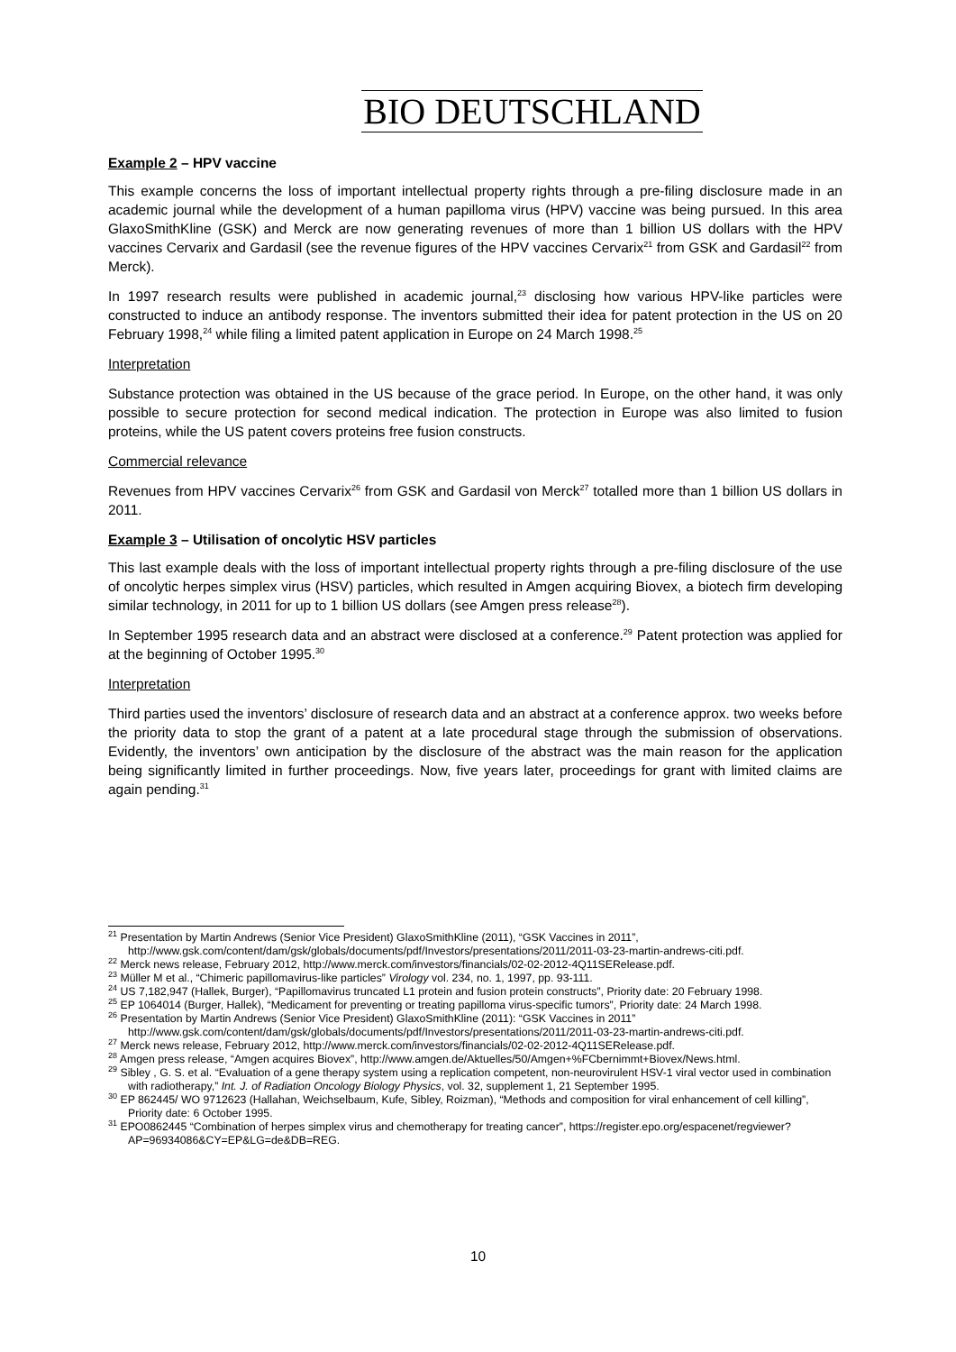BIO DEUTSCHLAND
Example 2 – HPV vaccine
This example concerns the loss of important intellectual property rights through a pre-filing disclosure made in an academic journal while the development of a human papilloma virus (HPV) vaccine was being pursued. In this area GlaxoSmithKline (GSK) and Merck are now generating revenues of more than 1 billion US dollars with the HPV vaccines Cervarix and Gardasil (see the revenue figures of the HPV vaccines Cervarix<sup>21</sup> from GSK and Gardasil<sup>22</sup> from Merck).
In 1997 research results were published in academic journal,<sup>23</sup> disclosing how various HPV-like particles were constructed to induce an antibody response. The inventors submitted their idea for patent protection in the US on 20 February 1998,<sup>24</sup> while filing a limited patent application in Europe on 24 March 1998.<sup>25</sup>
Interpretation
Substance protection was obtained in the US because of the grace period. In Europe, on the other hand, it was only possible to secure protection for second medical indication. The protection in Europe was also limited to fusion proteins, while the US patent covers proteins free fusion constructs.
Commercial relevance
Revenues from HPV vaccines Cervarix<sup>26</sup> from GSK and Gardasil von Merck<sup>27</sup> totalled more than 1 billion US dollars in 2011.
Example 3 – Utilisation of oncolytic HSV particles
This last example deals with the loss of important intellectual property rights through a pre-filing disclosure of the use of oncolytic herpes simplex virus (HSV) particles, which resulted in Amgen acquiring Biovex, a biotech firm developing similar technology, in 2011 for up to 1 billion US dollars (see Amgen press release<sup>28</sup>).
In September 1995 research data and an abstract were disclosed at a conference.<sup>29</sup> Patent protection was applied for at the beginning of October 1995.<sup>30</sup>
Interpretation
Third parties used the inventors’ disclosure of research data and an abstract at a conference approx. two weeks before the priority data to stop the grant of a patent at a late procedural stage through the submission of observations. Evidently, the inventors’ own anticipation by the disclosure of the abstract was the main reason for the application being significantly limited in further proceedings. Now, five years later, proceedings for grant with limited claims are again pending.<sup>31</sup>
<sup>21</sup> Presentation by Martin Andrews (Senior Vice President) GlaxoSmithKline (2011), “GSK Vaccines in 2011”, http://www.gsk.com/content/dam/gsk/globals/documents/pdf/Investors/presentations/2011/2011-03-23-martin-andrews-citi.pdf.
<sup>22</sup> Merck news release, February 2012, http://www.merck.com/investors/financials/02-02-2012-4Q11SERelease.pdf.
<sup>23</sup> Müller M et al., “Chimeric papillomavirus-like particles” Virology vol. 234, no. 1, 1997, pp. 93-111.
<sup>24</sup> US 7,182,947 (Hallek, Burger), “Papillomavirus truncated L1 protein and fusion protein constructs”, Priority date: 20 February 1998.
<sup>25</sup> EP 1064014 (Burger, Hallek), “Medicament for preventing or treating papilloma virus-specific tumors”, Priority date: 24 March 1998.
<sup>26</sup> Presentation by Martin Andrews (Senior Vice President) GlaxoSmithKline (2011): “GSK Vaccines in 2011” http://www.gsk.com/content/dam/gsk/globals/documents/pdf/Investors/presentations/2011/2011-03-23-martin-andrews-citi.pdf.
<sup>27</sup> Merck news release, February 2012, http://www.merck.com/investors/financials/02-02-2012-4Q11SERelease.pdf.
<sup>28</sup> Amgen press release, “Amgen acquires Biovex”, http://www.amgen.de/Aktuelles/50/Amgen+%FCbernimmt+Biovex/News.html.
<sup>29</sup> Sibley , G. S. et al. “Evaluation of a gene therapy system using a replication competent, non-neurovirulent HSV-1 viral vector used in combination with radiotherapy,” Int. J. of Radiation Oncology Biology Physics, vol. 32, supplement 1, 21 September 1995.
<sup>30</sup> EP 862445/ WO 9712623 (Hallahan, Weichselbaum, Kufe, Sibley, Roizman), “Methods and composition for viral enhancement of cell killing”, Priority date: 6 October 1995.
<sup>31</sup> EPO0862445 “Combination of herpes simplex virus and chemotherapy for treating cancer”, https://register.epo.org/espacenet/regviewer?AP=96934086&CY=EP&LG=de&DB=REG.
10